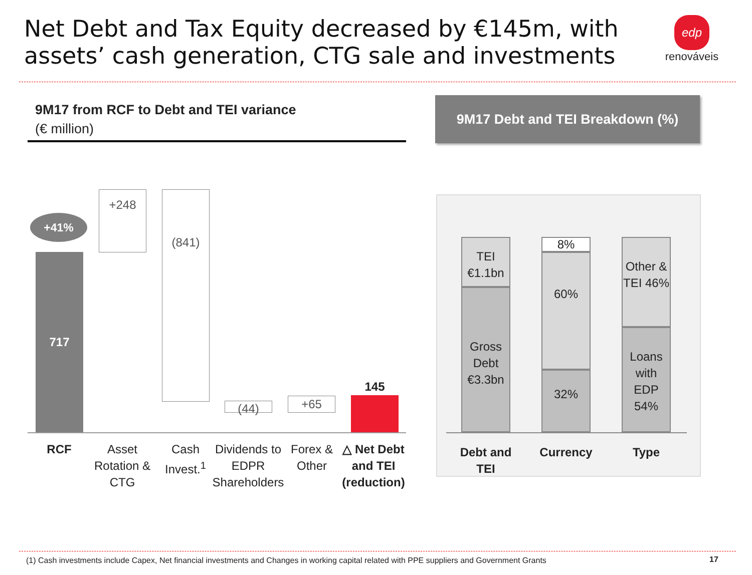Net Debt and Tax Equity decreased by €145m, with
assets’ cash generation, CTG sale and investments
edp
renováveis
9M17 from RCF to Debt and TEI variance
(€ million)
9M17 Debt and TEI Breakdown (%)
+41%
717
+248 (841)
(44) +65
145
RCF
Asset Rotation & CTG
Cash Invest.<sup>1</sup>
Dividends to EDPR Shareholders
Forex & Other
△ Net Debt and TEI (reduction)
TEI
€1.1bn
Gross Debt
€3.3bn
8%
60%
32%
Other & TEI 46%
Loans with EDP 54%
Debt and TEI
Currency Type
(1) Cash investments include Capex, Net financial investments and Changes in working capital related with PPE suppliers and Government Grants
17